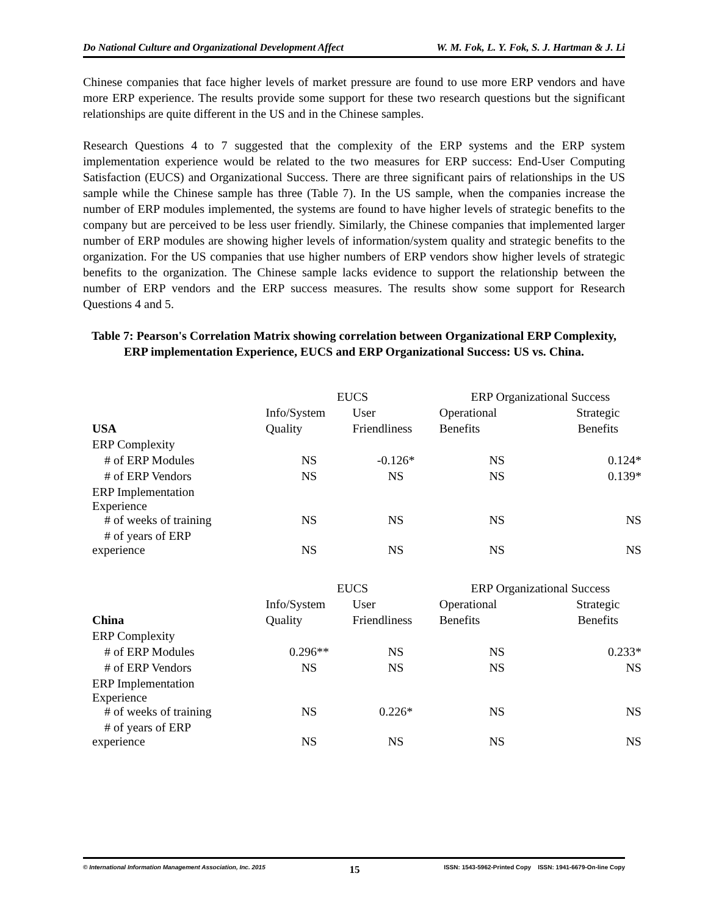Do National Culture and Organizational Development Affect W. M. Fok, L. Y. Fok, S. J. Hartman & J. Li
Chinese companies that face higher levels of market pressure are found to use more ERP vendors and have more ERP experience. The results provide some support for these two research questions but the significant relationships are quite different in the US and in the Chinese samples.
Research Questions 4 to 7 suggested that the complexity of the ERP systems and the ERP system implementation experience would be related to the two measures for ERP success: End-User Computing Satisfaction (EUCS) and Organizational Success. There are three significant pairs of relationships in the US sample while the Chinese sample has three (Table 7). In the US sample, when the companies increase the number of ERP modules implemented, the systems are found to have higher levels of strategic benefits to the company but are perceived to be less user friendly. Similarly, the Chinese companies that implemented larger number of ERP modules are showing higher levels of information/system quality and strategic benefits to the organization. For the US companies that use higher numbers of ERP vendors show higher levels of strategic benefits to the organization. The Chinese sample lacks evidence to support the relationship between the number of ERP vendors and the ERP success measures. The results show some support for Research Questions 4 and 5.
Table 7: Pearson's Correlation Matrix showing correlation between Organizational ERP Complexity, ERP implementation Experience, EUCS and ERP Organizational Success: US vs. China.
| | EUCS | | ERP Organizational Success | |
| --- | --- | --- | --- | --- |
| | Info/System | User | Operational | Strategic |
| USA | Quality | Friendliness | Benefits | Benefits |
| ERP Complexity | | | | |
| # of ERP Modules | NS | -0.126* | NS | 0.124* |
| # of ERP Vendors | NS | NS | NS | 0.139* |
| ERP Implementation Experience | | | | |
| # of weeks of training | NS | NS | NS | NS |
| # of years of ERP experience | NS | NS | NS | NS |
| | EUCS | | ERP Organizational Success | |
| --- | --- | --- | --- | --- |
| | Info/System | User | Operational | Strategic |
| China | Quality | Friendliness | Benefits | Benefits |
| ERP Complexity | | | | |
| # of ERP Modules | 0.296** | NS | NS | 0.233* |
| # of ERP Vendors | NS | NS | NS | NS |
| ERP Implementation Experience | | | | |
| # of weeks of training | NS | 0.226* | NS | NS |
| # of years of ERP experience | NS | NS | NS | NS |
© International Information Management Association, Inc. 2015 15 ISSN: 1543-5962-Printed Copy ISSN: 1941-6679-On-line Copy